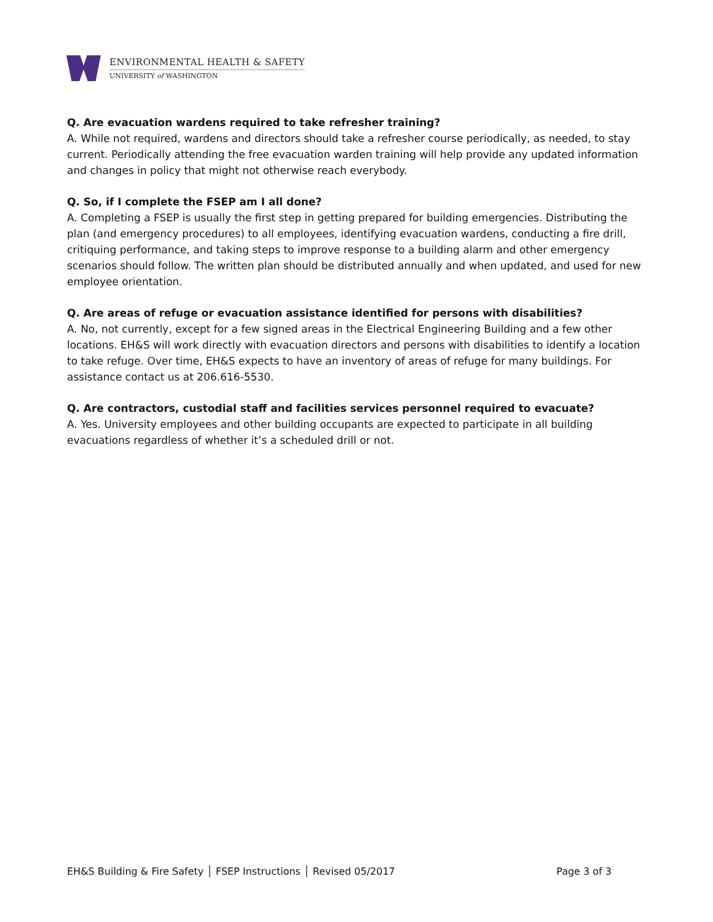ENVIRONMENTAL HEALTH & SAFETY
UNIVERSITY of WASHINGTON
Q. Are evacuation wardens required to take refresher training?
A. While not required, wardens and directors should take a refresher course periodically, as needed, to stay current. Periodically attending the free evacuation warden training will help provide any updated information and changes in policy that might not otherwise reach everybody.
Q. So, if I complete the FSEP am I all done?
A. Completing a FSEP is usually the first step in getting prepared for building emergencies. Distributing the plan (and emergency procedures) to all employees, identifying evacuation wardens, conducting a fire drill, critiquing performance, and taking steps to improve response to a building alarm and other emergency scenarios should follow. The written plan should be distributed annually and when updated, and used for new employee orientation.
Q. Are areas of refuge or evacuation assistance identified for persons with disabilities?
A. No, not currently, except for a few signed areas in the Electrical Engineering Building and a few other locations. EH&S will work directly with evacuation directors and persons with disabilities to identify a location to take refuge. Over time, EH&S expects to have an inventory of areas of refuge for many buildings. For assistance contact us at 206.616-5530.
Q. Are contractors, custodial staff and facilities services personnel required to evacuate?
A. Yes. University employees and other building occupants are expected to participate in all building evacuations regardless of whether it’s a scheduled drill or not.
EH&S Building & Fire Safety │ FSEP Instructions │ Revised 05/2017 Page 3 of 3